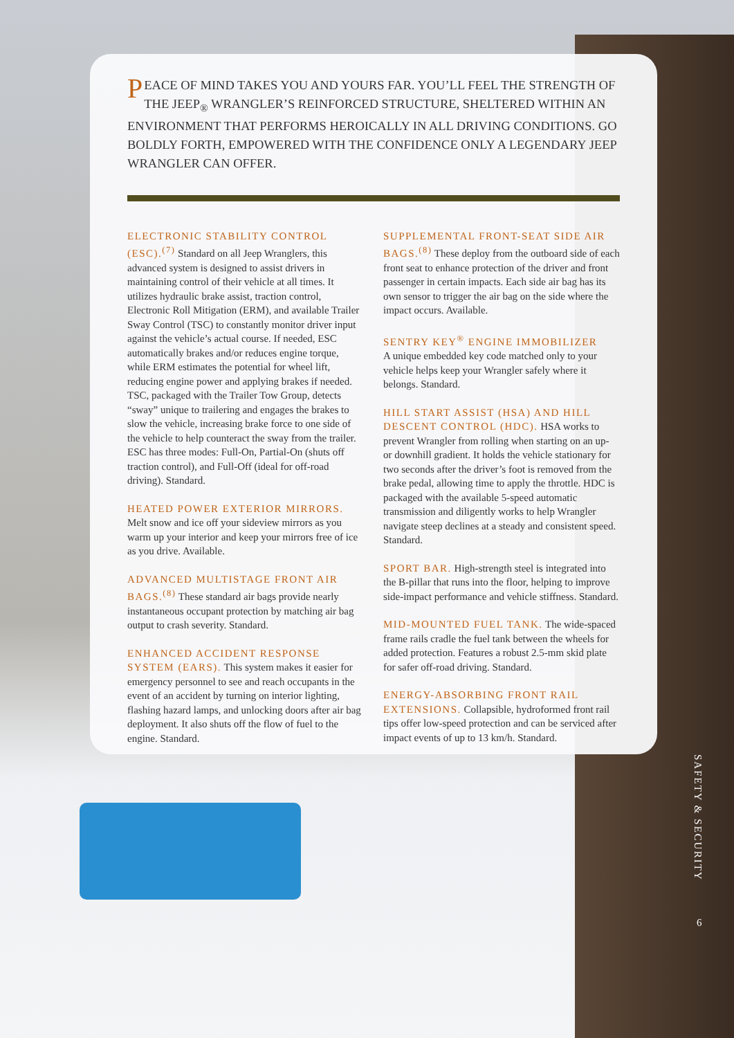PEACE OF MIND TAKES YOU AND YOURS FAR. YOU’LL FEEL THE STRENGTH OF THE JEEP<sub>®</sub> WRANGLER’S REINFORCED STRUCTURE, SHELTERED WITHIN AN ENVIRONMENT THAT PERFORMS HEROICALLY IN ALL DRIVING CONDITIONS. GO BOLDLY FORTH, EMPOWERED WITH THE CONFIDENCE ONLY A LEGENDARY JEEP WRANGLER CAN OFFER.
ELECTRONIC STABILITY CONTROL (ESC).<sup>(7)</sup> Standard on all Jeep Wranglers, this advanced system is designed to assist drivers in maintaining control of their vehicle at all times. It utilizes hydraulic brake assist, traction control, Electronic Roll Mitigation (ERM), and available Trailer Sway Control (TSC) to constantly monitor driver input against the vehicle’s actual course. If needed, ESC automatically brakes and/or reduces engine torque, while ERM estimates the potential for wheel lift, reducing engine power and applying brakes if needed. TSC, packaged with the Trailer Tow Group, detects “sway” unique to trailering and engages the brakes to slow the vehicle, increasing brake force to one side of the vehicle to help counteract the sway from the trailer. ESC has three modes: Full-On, Partial-On (shuts off traction control), and Full-Off (ideal for off-road driving). Standard.
HEATED POWER EXTERIOR MIRRORS.
Melt snow and ice off your sideview mirrors as you warm up your interior and keep your mirrors free of ice as you drive. Available.
ADVANCED MULTISTAGE FRONT AIR BAGS.<sup>(8)</sup> These standard air bags provide nearly instantaneous occupant protection by matching air bag output to crash severity. Standard.
ENHANCED ACCIDENT RESPONSE SYSTEM (EARS). This system makes it easier for emergency personnel to see and reach occupants in the event of an accident by turning on interior lighting, flashing hazard lamps, and unlocking doors after air bag deployment. It also shuts off the flow of fuel to the engine. Standard.
SUPPLEMENTAL FRONT-SEAT SIDE AIR BAGS.<sup>(8)</sup> These deploy from the outboard side of each front seat to enhance protection of the driver and front passenger in certain impacts. Each side air bag has its own sensor to trigger the air bag on the side where the impact occurs. Available.
SENTRY KEY<sup>®</sup> ENGINE IMMOBILIZER
A unique embedded key code matched only to your vehicle helps keep your Wrangler safely where it belongs. Standard.
HILL START ASSIST (HSA) AND HILL DESCENT CONTROL (HDC). HSA works to prevent Wrangler from rolling when starting on an up- or downhill gradient. It holds the vehicle stationary for two seconds after the driver’s foot is removed from the brake pedal, allowing time to apply the throttle. HDC is packaged with the available 5-speed automatic transmission and diligently works to help Wrangler navigate steep declines at a steady and consistent speed. Standard.
SPORT BAR. High-strength steel is integrated into the B-pillar that runs into the floor, helping to improve side-impact performance and vehicle stiffness. Standard.
MID-MOUNTED FUEL TANK. The wide-spaced frame rails cradle the fuel tank between the wheels for added protection. Features a robust 2.5-mm skid plate for safer off-road driving. Standard.
ENERGY-ABSORBING FRONT RAIL EXTENSIONS. Collapsible, hydroformed front rail tips offer low-speed protection and can be serviced after impact events of up to 13 km/h. Standard.
SAFETY & SECURITY
6